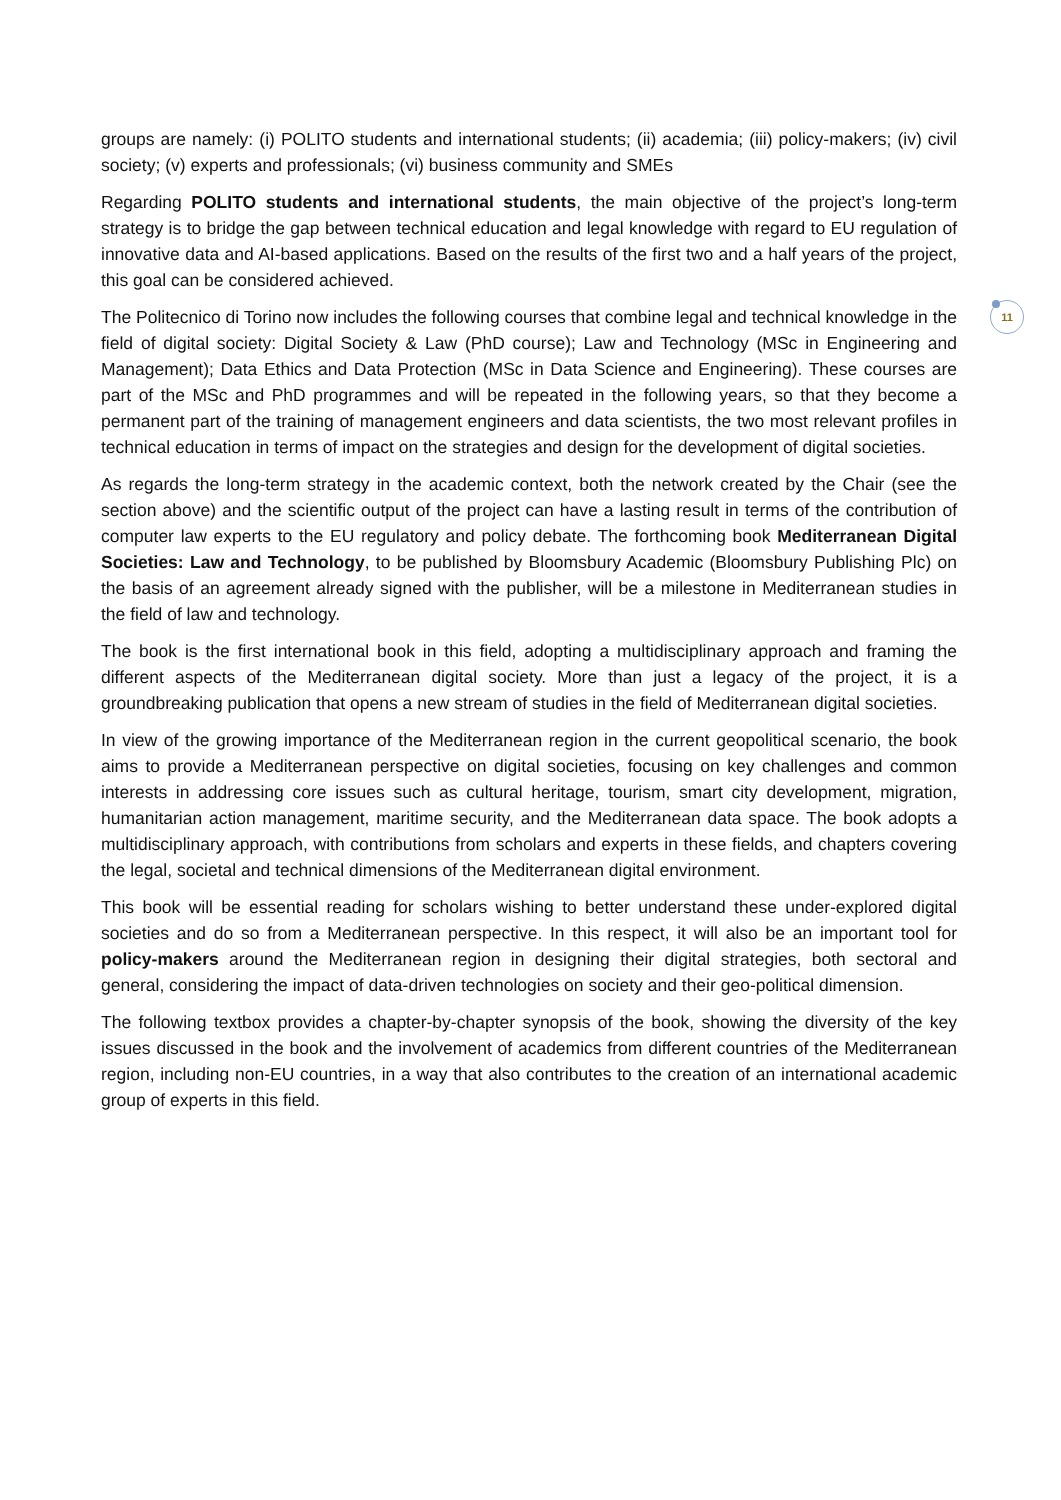11
groups are namely: (i) POLITO students and international students; (ii) academia; (iii) policy-makers; (iv) civil society; (v) experts and professionals; (vi) business community and SMEs
Regarding POLITO students and international students, the main objective of the project’s long-term strategy is to bridge the gap between technical education and legal knowledge with regard to EU regulation of innovative data and AI-based applications. Based on the results of the first two and a half years of the project, this goal can be considered achieved.
The Politecnico di Torino now includes the following courses that combine legal and technical knowledge in the field of digital society: Digital Society & Law (PhD course); Law and Technology (MSc in Engineering and Management); Data Ethics and Data Protection (MSc in Data Science and Engineering). These courses are part of the MSc and PhD programmes and will be repeated in the following years, so that they become a permanent part of the training of management engineers and data scientists, the two most relevant profiles in technical education in terms of impact on the strategies and design for the development of digital societies.
As regards the long-term strategy in the academic context, both the network created by the Chair (see the section above) and the scientific output of the project can have a lasting result in terms of the contribution of computer law experts to the EU regulatory and policy debate. The forthcoming book Mediterranean Digital Societies: Law and Technology, to be published by Bloomsbury Academic (Bloomsbury Publishing Plc) on the basis of an agreement already signed with the publisher, will be a milestone in Mediterranean studies in the field of law and technology.
The book is the first international book in this field, adopting a multidisciplinary approach and framing the different aspects of the Mediterranean digital society. More than just a legacy of the project, it is a groundbreaking publication that opens a new stream of studies in the field of Mediterranean digital societies.
In view of the growing importance of the Mediterranean region in the current geopolitical scenario, the book aims to provide a Mediterranean perspective on digital societies, focusing on key challenges and common interests in addressing core issues such as cultural heritage, tourism, smart city development, migration, humanitarian action management, maritime security, and the Mediterranean data space. The book adopts a multidisciplinary approach, with contributions from scholars and experts in these fields, and chapters covering the legal, societal and technical dimensions of the Mediterranean digital environment.
This book will be essential reading for scholars wishing to better understand these under-explored digital societies and do so from a Mediterranean perspective. In this respect, it will also be an important tool for policy-makers around the Mediterranean region in designing their digital strategies, both sectoral and general, considering the impact of data-driven technologies on society and their geo-political dimension.
The following textbox provides a chapter-by-chapter synopsis of the book, showing the diversity of the key issues discussed in the book and the involvement of academics from different countries of the Mediterranean region, including non-EU countries, in a way that also contributes to the creation of an international academic group of experts in this field.